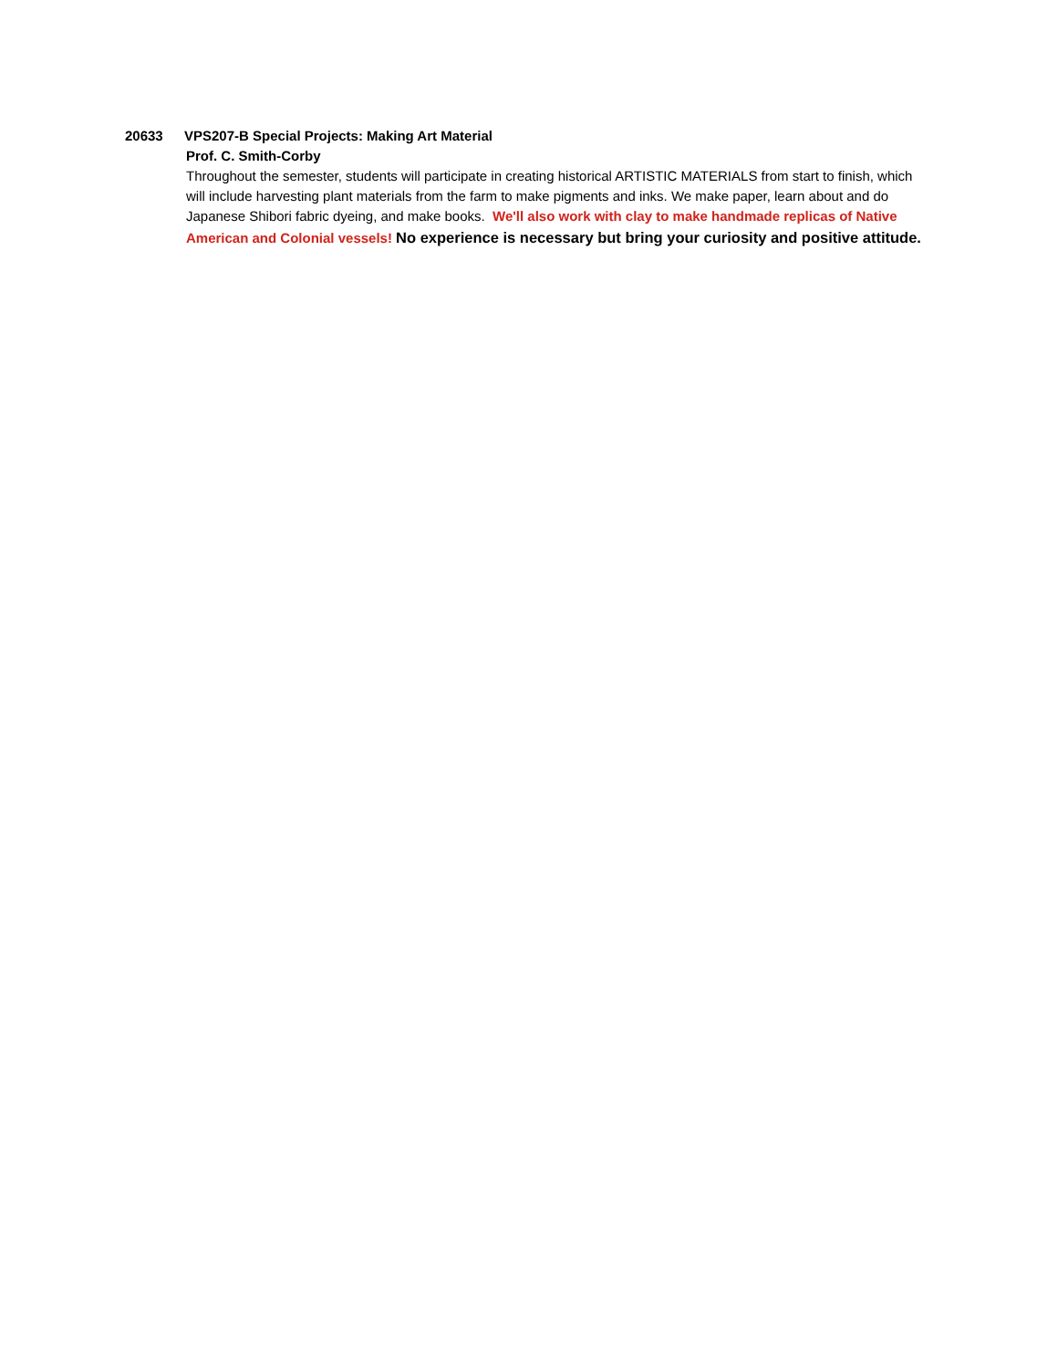20633 VPS207-B Special Projects: Making Art Material
Prof. C. Smith-Corby
Throughout the semester, students will participate in creating historical ARTISTIC MATERIALS from start to finish, which will include harvesting plant materials from the farm to make pigments and inks. We make paper, learn about and do Japanese Shibori fabric dyeing, and make books. We'll also work with clay to make handmade replicas of Native American and Colonial vessels! No experience is necessary but bring your curiosity and positive attitude.